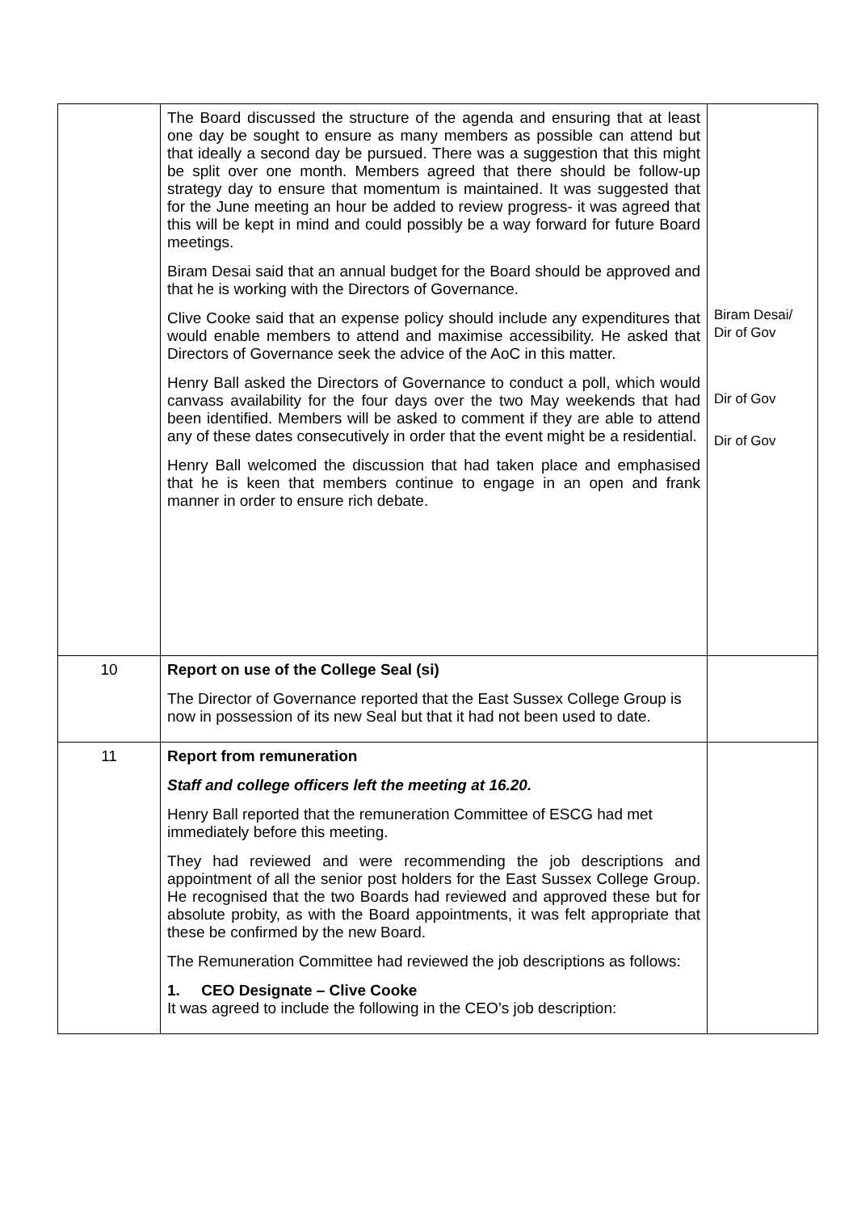| | The Board discussed the structure of the agenda and ensuring that at least one day be sought to ensure as many members as possible can attend but that ideally a second day be pursued. There was a suggestion that this might be split over one month. Members agreed that there should be follow-up strategy day to ensure that momentum is maintained. It was suggested that for the June meeting an hour be added to review progress- it was agreed that this will be kept in mind and could possibly be a way forward for future Board meetings. Biram Desai said that an annual budget for the Board should be approved and that he is working with the Directors of Governance. Clive Cooke said that an expense policy should include any expenditures that would enable members to attend and maximise accessibility. He asked that Directors of Governance seek the advice of the AoC in this matter. Henry Ball asked the Directors of Governance to conduct a poll, which would canvass availability for the four days over the two May weekends that had been identified. Members will be asked to comment if they are able to attend any of these dates consecutively in order that the event might be a residential. Henry Ball welcomed the discussion that had taken place and emphasised that he is keen that members continue to engage in an open and frank manner in order to ensure rich debate. | Biram Desai/ Dir of Gov Dir of Gov Dir of Gov |
| 10 | Report on use of the College Seal (si) The Director of Governance reported that the East Sussex College Group is now in possession of its new Seal but that it had not been used to date. | |
| 11 | Report from remuneration Staff and college officers left the meeting at 16.20. Henry Ball reported that the remuneration Committee of ESCG had met immediately before this meeting. They had reviewed and were recommending the job descriptions and appointment of all the senior post holders for the East Sussex College Group. He recognised that the two Boards had reviewed and approved these but for absolute probity, as with the Board appointments, it was felt appropriate that these be confirmed by the new Board. The Remuneration Committee had reviewed the job descriptions as follows: 1. CEO Designate – Clive Cooke It was agreed to include the following in the CEO’s job description: | |